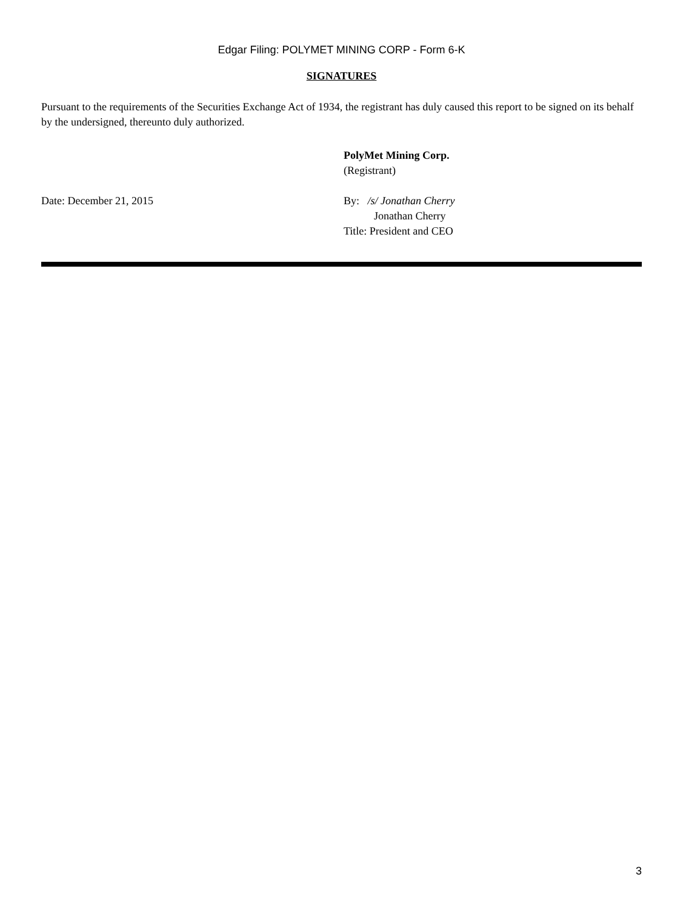Edgar Filing: POLYMET MINING CORP - Form 6-K
SIGNATURES
Pursuant to the requirements of the Securities Exchange Act of 1934, the registrant has duly caused this report to be signed on its behalf by the undersigned, thereunto duly authorized.
PolyMet Mining Corp.
(Registrant)
Date: December 21, 2015 By: /s/ Jonathan Cherry
Jonathan Cherry
Title: President and CEO
3